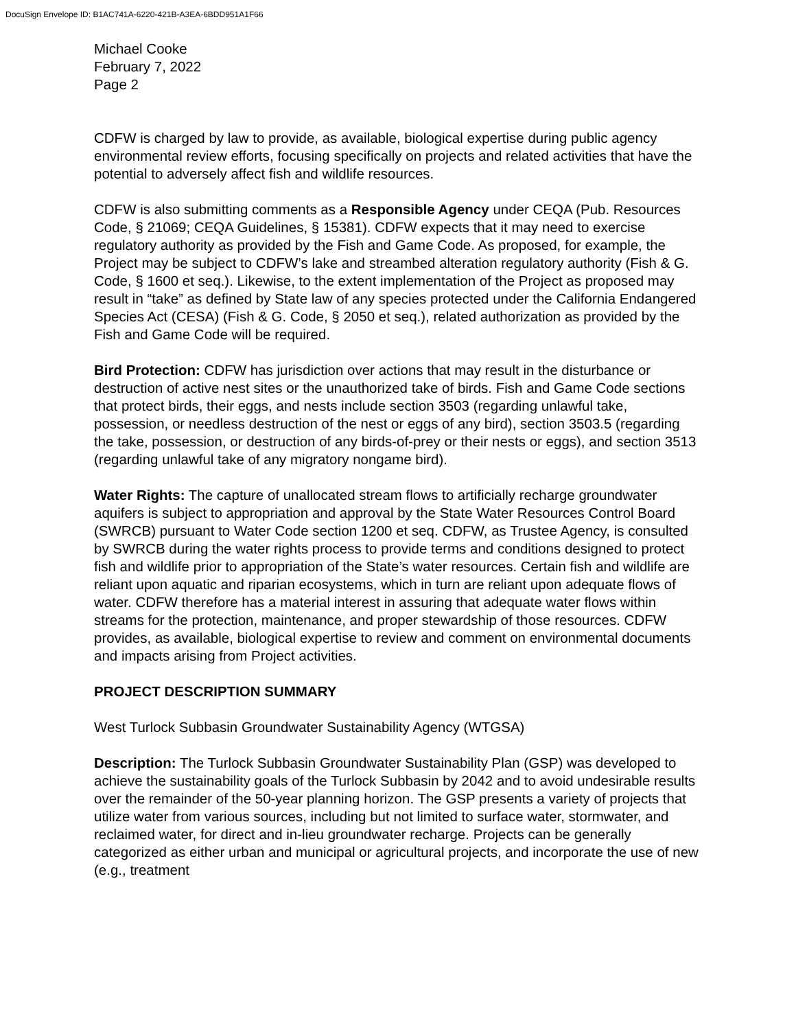DocuSign Envelope ID: B1AC741A-6220-421B-A3EA-6BDD951A1F66
Michael Cooke
February 7, 2022
Page 2
CDFW is charged by law to provide, as available, biological expertise during public agency environmental review efforts, focusing specifically on projects and related activities that have the potential to adversely affect fish and wildlife resources.
CDFW is also submitting comments as a Responsible Agency under CEQA (Pub. Resources Code, § 21069; CEQA Guidelines, § 15381). CDFW expects that it may need to exercise regulatory authority as provided by the Fish and Game Code. As proposed, for example, the Project may be subject to CDFW’s lake and streambed alteration regulatory authority (Fish & G. Code, § 1600 et seq.). Likewise, to the extent implementation of the Project as proposed may result in “take” as defined by State law of any species protected under the California Endangered Species Act (CESA) (Fish & G. Code, § 2050 et seq.), related authorization as provided by the Fish and Game Code will be required.
Bird Protection: CDFW has jurisdiction over actions that may result in the disturbance or destruction of active nest sites or the unauthorized take of birds. Fish and Game Code sections that protect birds, their eggs, and nests include section 3503 (regarding unlawful take, possession, or needless destruction of the nest or eggs of any bird), section 3503.5 (regarding the take, possession, or destruction of any birds-of-prey or their nests or eggs), and section 3513 (regarding unlawful take of any migratory nongame bird).
Water Rights: The capture of unallocated stream flows to artificially recharge groundwater aquifers is subject to appropriation and approval by the State Water Resources Control Board (SWRCB) pursuant to Water Code section 1200 et seq. CDFW, as Trustee Agency, is consulted by SWRCB during the water rights process to provide terms and conditions designed to protect fish and wildlife prior to appropriation of the State’s water resources. Certain fish and wildlife are reliant upon aquatic and riparian ecosystems, which in turn are reliant upon adequate flows of water. CDFW therefore has a material interest in assuring that adequate water flows within streams for the protection, maintenance, and proper stewardship of those resources. CDFW provides, as available, biological expertise to review and comment on environmental documents and impacts arising from Project activities.
PROJECT DESCRIPTION SUMMARY
West Turlock Subbasin Groundwater Sustainability Agency (WTGSA)
Description: The Turlock Subbasin Groundwater Sustainability Plan (GSP) was developed to achieve the sustainability goals of the Turlock Subbasin by 2042 and to avoid undesirable results over the remainder of the 50-year planning horizon. The GSP presents a variety of projects that utilize water from various sources, including but not limited to surface water, stormwater, and reclaimed water, for direct and in-lieu groundwater recharge. Projects can be generally categorized as either urban and municipal or agricultural projects, and incorporate the use of new (e.g., treatment